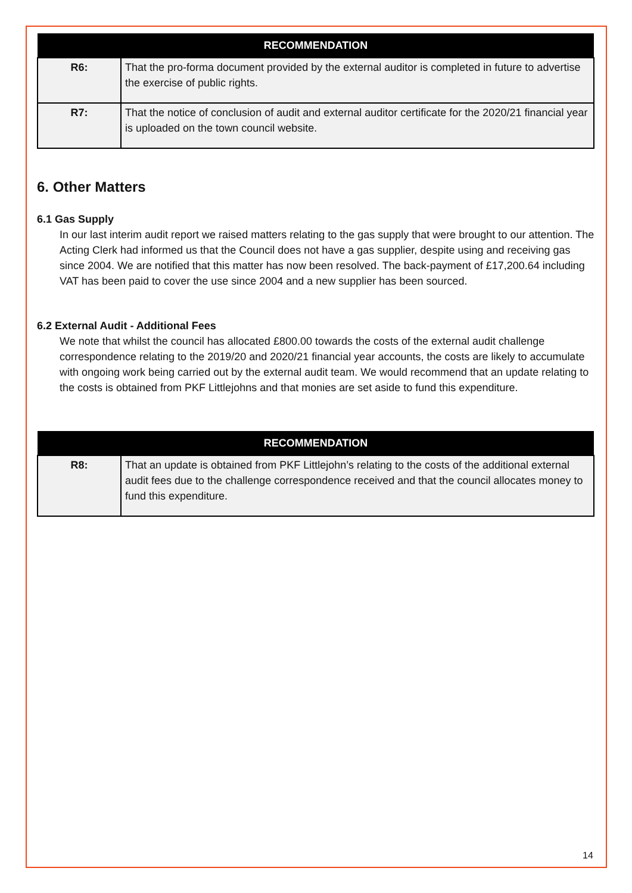| RECOMMENDATION | |
| --- | --- |
| R6: | That the pro-forma document provided by the external auditor is completed in future to advertise the exercise of public rights. |
| R7: | That the notice of conclusion of audit and external auditor certificate for the 2020/21 financial year is uploaded on the town council website. |
6. Other Matters
6.1 Gas Supply
In our last interim audit report we raised matters relating to the gas supply that were brought to our attention. The Acting Clerk had informed us that the Council does not have a gas supplier, despite using and receiving gas since 2004. We are notified that this matter has now been resolved. The back-payment of £17,200.64 including VAT has been paid to cover the use since 2004 and a new supplier has been sourced.
6.2 External Audit - Additional Fees
We note that whilst the council has allocated £800.00 towards the costs of the external audit challenge correspondence relating to the 2019/20 and 2020/21 financial year accounts, the costs are likely to accumulate with ongoing work being carried out by the external audit team. We would recommend that an update relating to the costs is obtained from PKF Littlejohns and that monies are set aside to fund this expenditure.
| RECOMMENDATION | |
| --- | --- |
| R8: | That an update is obtained from PKF Littlejohn’s relating to the costs of the additional external audit fees due to the challenge correspondence received and that the council allocates money to fund this expenditure. |
14